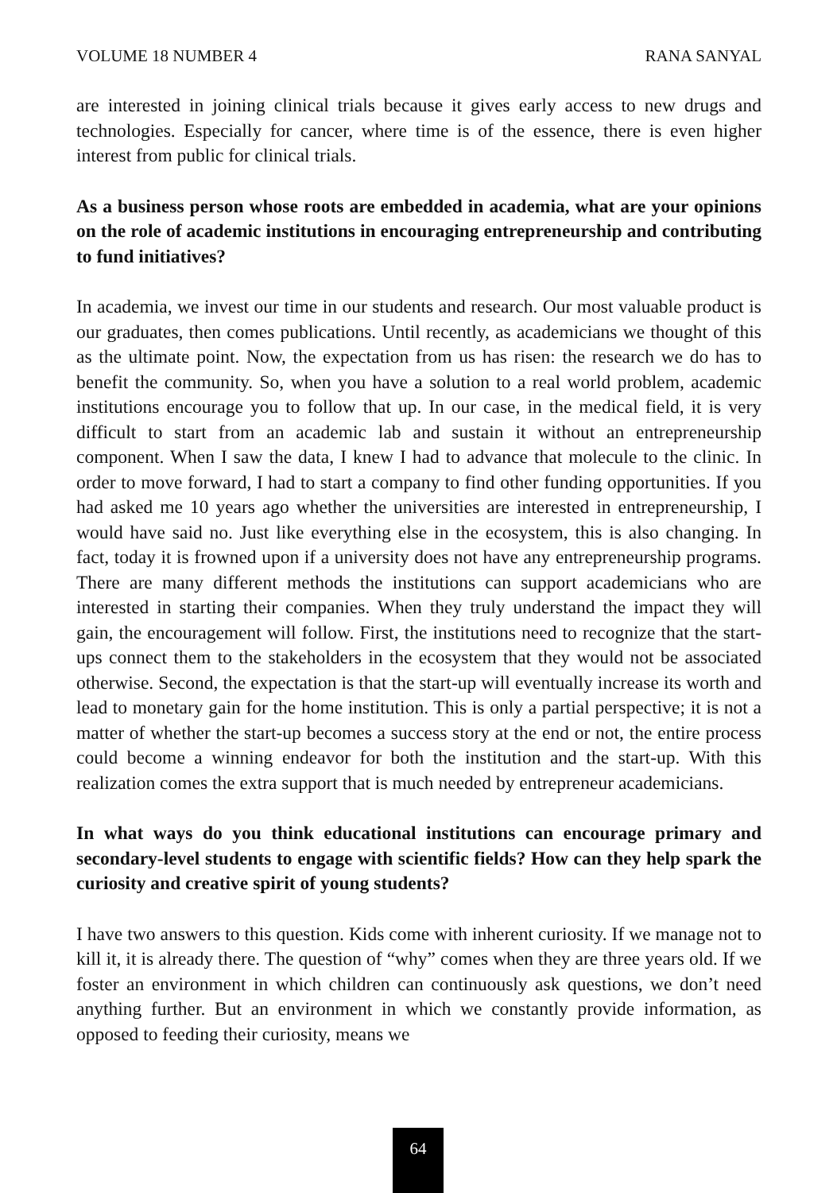VOLUME 18 NUMBER 4 RANA SANYAL
are interested in joining clinical trials because it gives early access to new drugs and technologies. Especially for cancer, where time is of the essence, there is even higher interest from public for clinical trials.
As a business person whose roots are embedded in academia, what are your opinions on the role of academic institutions in encouraging entrepreneurship and contributing to fund initiatives?
In academia, we invest our time in our students and research. Our most valuable product is our graduates, then comes publications. Until recently, as academicians we thought of this as the ultimate point. Now, the expectation from us has risen: the research we do has to benefit the community. So, when you have a solution to a real world problem, academic institutions encourage you to follow that up. In our case, in the medical field, it is very difficult to start from an academic lab and sustain it without an entrepreneurship component. When I saw the data, I knew I had to advance that molecule to the clinic. In order to move forward, I had to start a company to find other funding opportunities. If you had asked me 10 years ago whether the universities are interested in entrepreneurship, I would have said no. Just like everything else in the ecosystem, this is also changing. In fact, today it is frowned upon if a university does not have any entrepreneurship programs. There are many different methods the institutions can support academicians who are interested in starting their companies. When they truly understand the impact they will gain, the encouragement will follow. First, the institutions need to recognize that the start-ups connect them to the stakeholders in the ecosystem that they would not be associated otherwise. Second, the expectation is that the start-up will eventually increase its worth and lead to monetary gain for the home institution. This is only a partial perspective; it is not a matter of whether the start-up becomes a success story at the end or not, the entire process could become a winning endeavor for both the institution and the start-up. With this realization comes the extra support that is much needed by entrepreneur academicians.
In what ways do you think educational institutions can encourage primary and secondary-level students to engage with scientific fields? How can they help spark the curiosity and creative spirit of young students?
I have two answers to this question. Kids come with inherent curiosity. If we manage not to kill it, it is already there. The question of “why” comes when they are three years old. If we foster an environment in which children can continuously ask questions, we don’t need anything further. But an environment in which we constantly provide information, as opposed to feeding their curiosity, means we
64